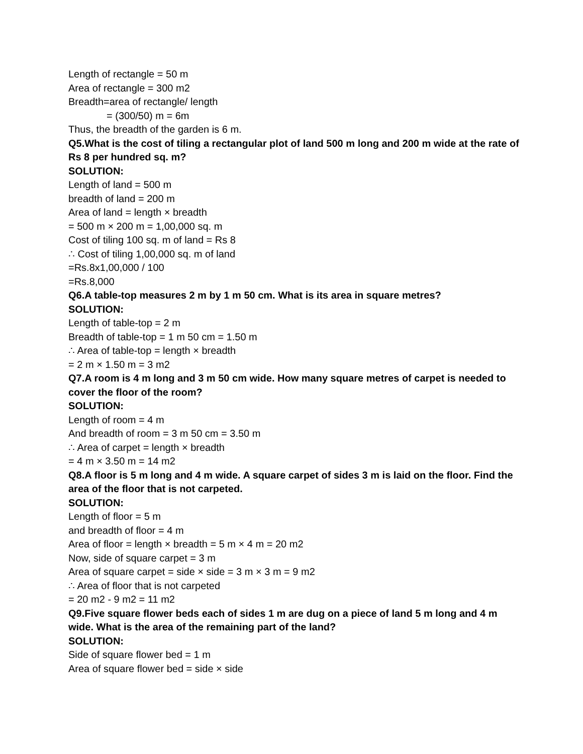Length of rectangle = 50 m
Area of rectangle = 300 m2
Breadth=area of rectangle/ length
= (300/50) m = 6m
Thus, the breadth of the garden is 6 m.
Q5.What is the cost of tiling a rectangular plot of land 500 m long and 200 m wide at the rate of Rs 8 per hundred sq. m?
SOLUTION:
Length of land = 500 m
breadth of land = 200 m
Area of land = length × breadth
= 500 m × 200 m = 1,00,000 sq. m
Cost of tiling 100 sq. m of land = Rs 8
∴ Cost of tiling 1,00,000 sq. m of land
=Rs.8x1,00,000 / 100
=Rs.8,000
Q6.A table-top measures 2 m by 1 m 50 cm. What is its area in square metres?
SOLUTION:
Length of table-top = 2 m
Breadth of table-top = 1 m 50 cm = 1.50 m
∴ Area of table-top = length × breadth
= 2 m × 1.50 m = 3 m2
Q7.A room is 4 m long and 3 m 50 cm wide. How many square metres of carpet is needed to cover the floor of the room?
SOLUTION:
Length of room = 4 m
And breadth of room = 3 m 50 cm = 3.50 m
∴ Area of carpet = length × breadth
= 4 m × 3.50 m = 14 m2
Q8.A floor is 5 m long and 4 m wide. A square carpet of sides 3 m is laid on the floor. Find the area of the floor that is not carpeted.
SOLUTION:
Length of floor = 5 m
and breadth of floor = 4 m
Area of floor = length × breadth = 5 m × 4 m = 20 m2
Now, side of square carpet = 3 m
Area of square carpet = side × side = 3 m × 3 m = 9 m2
∴ Area of floor that is not carpeted
= 20 m2 - 9 m2 = 11 m2
Q9.Five square flower beds each of sides 1 m are dug on a piece of land 5 m long and 4 m wide. What is the area of the remaining part of the land?
SOLUTION:
Side of square flower bed = 1 m
Area of square flower bed = side × side